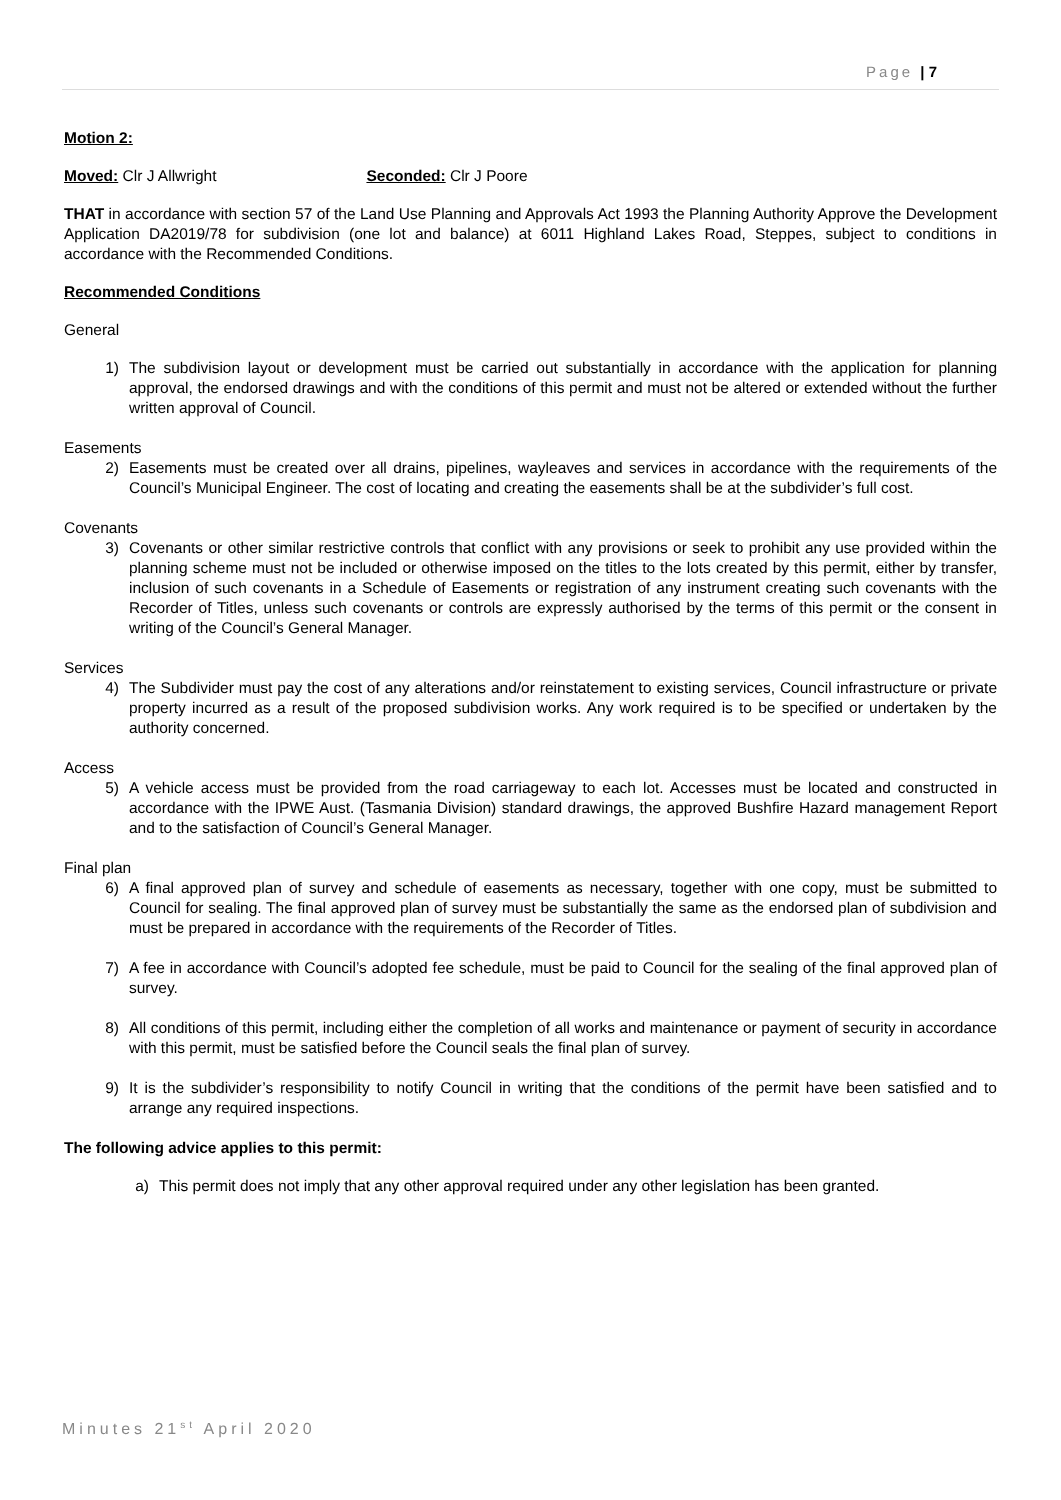Page | 7
Motion 2:
Moved: Clr J Allwright Seconded: Clr J Poore
THAT in accordance with section 57 of the Land Use Planning and Approvals Act 1993 the Planning Authority Approve the Development Application DA2019/78 for subdivision (one lot and balance) at 6011 Highland Lakes Road, Steppes, subject to conditions in accordance with the Recommended Conditions.
Recommended Conditions
General
1) The subdivision layout or development must be carried out substantially in accordance with the application for planning approval, the endorsed drawings and with the conditions of this permit and must not be altered or extended without the further written approval of Council.
Easements
2) Easements must be created over all drains, pipelines, wayleaves and services in accordance with the requirements of the Council’s Municipal Engineer. The cost of locating and creating the easements shall be at the subdivider’s full cost.
Covenants
3) Covenants or other similar restrictive controls that conflict with any provisions or seek to prohibit any use provided within the planning scheme must not be included or otherwise imposed on the titles to the lots created by this permit, either by transfer, inclusion of such covenants in a Schedule of Easements or registration of any instrument creating such covenants with the Recorder of Titles, unless such covenants or controls are expressly authorised by the terms of this permit or the consent in writing of the Council’s General Manager.
Services
4) The Subdivider must pay the cost of any alterations and/or reinstatement to existing services, Council infrastructure or private property incurred as a result of the proposed subdivision works. Any work required is to be specified or undertaken by the authority concerned.
Access
5) A vehicle access must be provided from the road carriageway to each lot. Accesses must be located and constructed in accordance with the IPWE Aust. (Tasmania Division) standard drawings, the approved Bushfire Hazard management Report and to the satisfaction of Council’s General Manager.
Final plan
6) A final approved plan of survey and schedule of easements as necessary, together with one copy, must be submitted to Council for sealing. The final approved plan of survey must be substantially the same as the endorsed plan of subdivision and must be prepared in accordance with the requirements of the Recorder of Titles.
7) A fee in accordance with Council’s adopted fee schedule, must be paid to Council for the sealing of the final approved plan of survey.
8) All conditions of this permit, including either the completion of all works and maintenance or payment of security in accordance with this permit, must be satisfied before the Council seals the final plan of survey.
9) It is the subdivider’s responsibility to notify Council in writing that the conditions of the permit have been satisfied and to arrange any required inspections.
The following advice applies to this permit:
a) This permit does not imply that any other approval required under any other legislation has been granted.
Minutes 21<sup>st</sup> April 2020